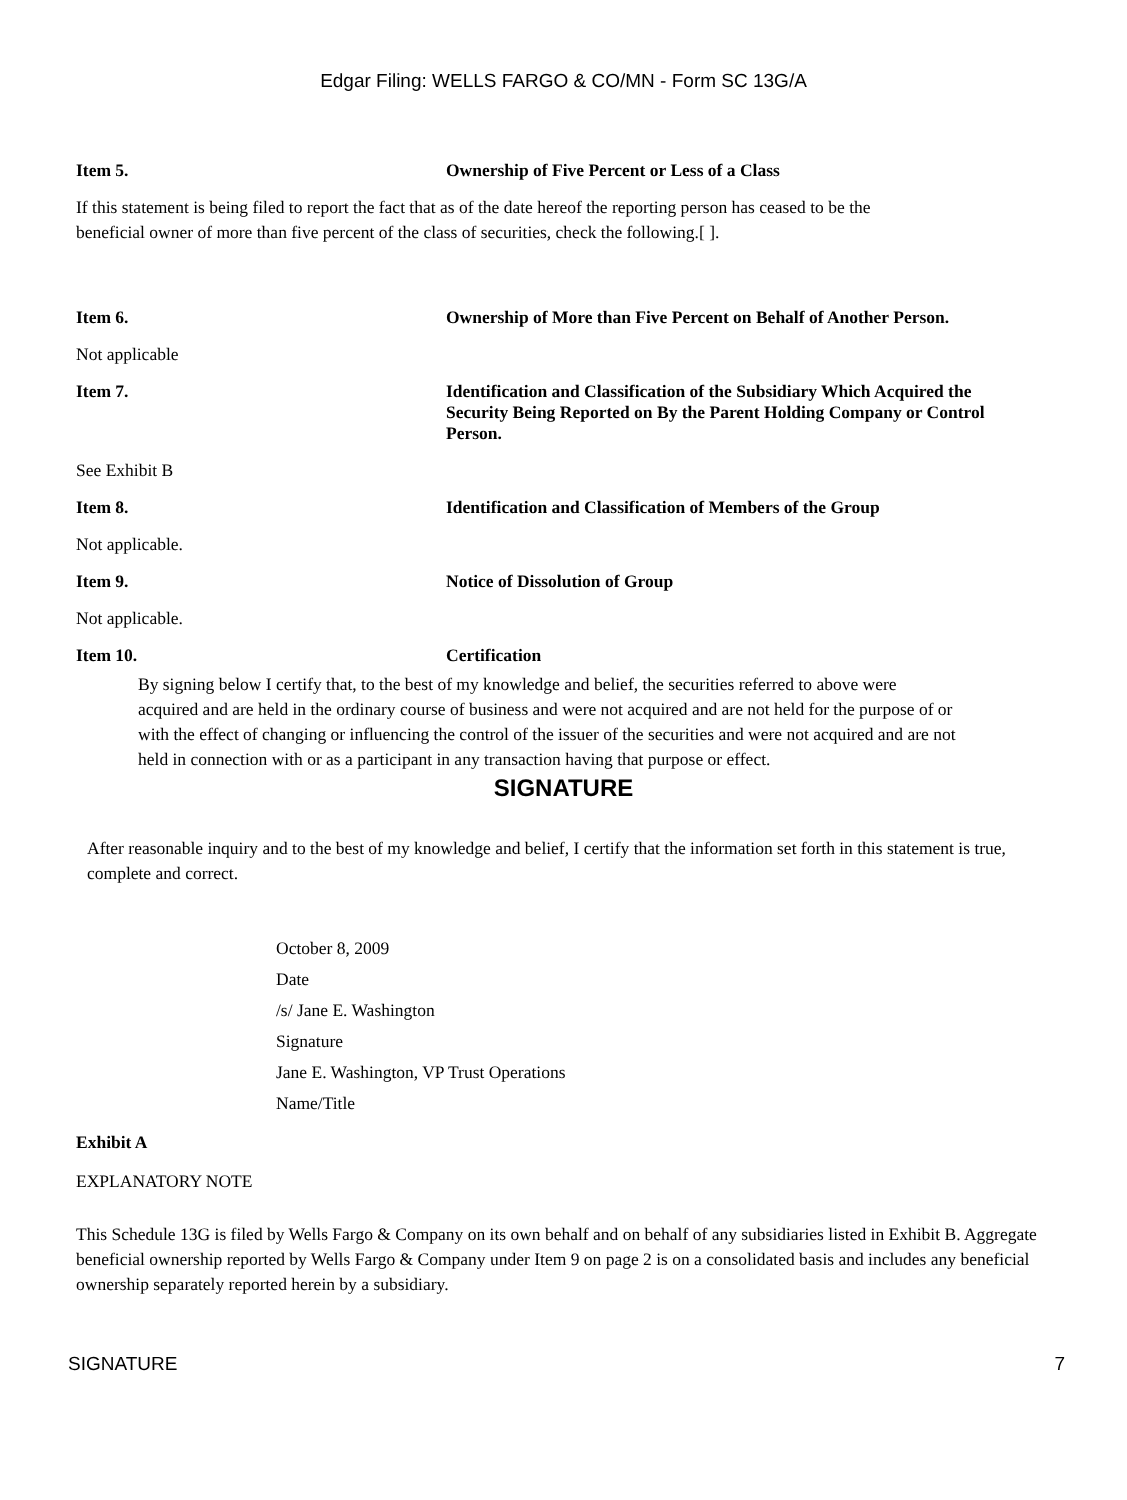Edgar Filing: WELLS FARGO & CO/MN - Form SC 13G/A
Item 5. Ownership of Five Percent or Less of a Class
If this statement is being filed to report the fact that as of the date hereof the reporting person has ceased to be the beneficial owner of more than five percent of the class of securities, check the following.[ ].
Item 6.
Ownership of More than Five Percent on Behalf of Another Person.
Not applicable
Item 7. Identification and Classification of the Subsidiary Which Acquired the Security Being Reported on By the Parent Holding Company or Control Person.
See Exhibit B
Item 8. Identification and Classification of Members of the Group
Not applicable.
Item 9. Notice of Dissolution of Group
Not applicable.
Item 10. Certification
By signing below I certify that, to the best of my knowledge and belief, the securities referred to above were acquired and are held in the ordinary course of business and were not acquired and are not held for the purpose of or with the effect of changing or influencing the control of the issuer of the securities and were not acquired and are not held in connection with or as a participant in any transaction having that purpose or effect.
SIGNATURE
After reasonable inquiry and to the best of my knowledge and belief, I certify that the information set forth in this statement is true, complete and correct.
October 8, 2009
Date
/s/ Jane E. Washington
Signature
Jane E. Washington, VP Trust Operations
Name/Title
Exhibit A
EXPLANATORY NOTE
This Schedule 13G is filed by Wells Fargo & Company on its own behalf and on behalf of any subsidiaries listed in Exhibit B. Aggregate beneficial ownership reported by Wells Fargo & Company under Item 9 on page 2 is on a consolidated basis and includes any beneficial ownership separately reported herein by a subsidiary.
SIGNATURE 7